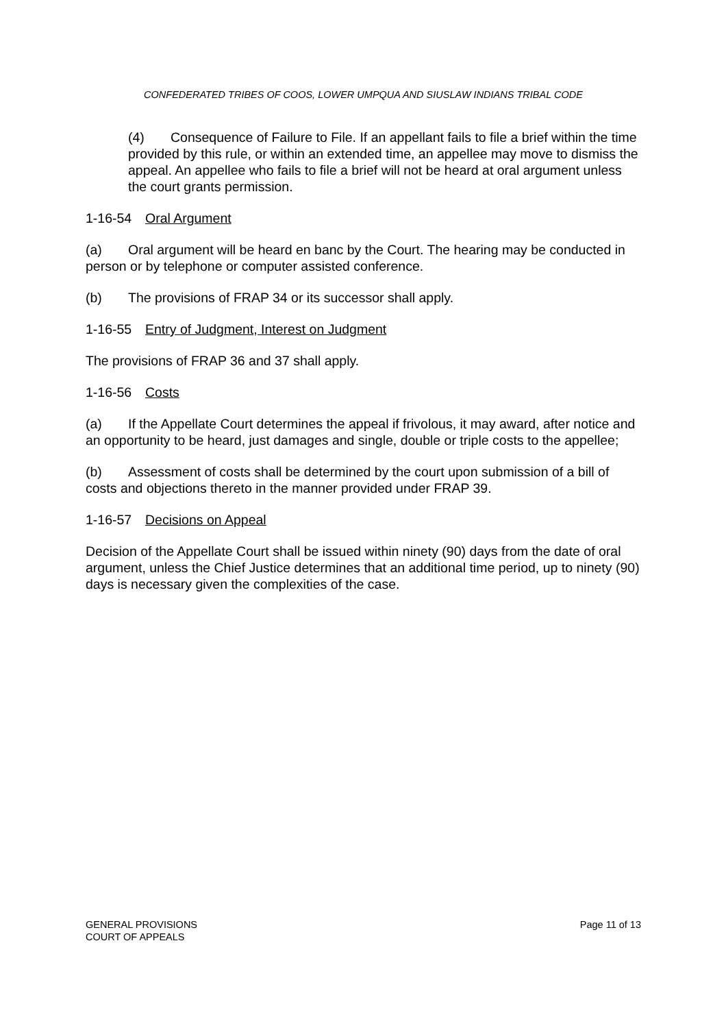CONFEDERATED TRIBES OF COOS, LOWER UMPQUA AND SIUSLAW INDIANS TRIBAL CODE
(4) Consequence of Failure to File. If an appellant fails to file a brief within the time provided by this rule, or within an extended time, an appellee may move to dismiss the appeal. An appellee who fails to file a brief will not be heard at oral argument unless the court grants permission.
1-16-54 Oral Argument
(a) Oral argument will be heard en banc by the Court. The hearing may be conducted in person or by telephone or computer assisted conference.
(b) The provisions of FRAP 34 or its successor shall apply.
1-16-55 Entry of Judgment, Interest on Judgment
The provisions of FRAP 36 and 37 shall apply.
1-16-56 Costs
(a) If the Appellate Court determines the appeal if frivolous, it may award, after notice and an opportunity to be heard, just damages and single, double or triple costs to the appellee;
(b) Assessment of costs shall be determined by the court upon submission of a bill of costs and objections thereto in the manner provided under FRAP 39.
1-16-57 Decisions on Appeal
Decision of the Appellate Court shall be issued within ninety (90) days from the date of oral argument, unless the Chief Justice determines that an additional time period, up to ninety (90) days is necessary given the complexities of the case.
GENERAL PROVISIONS
COURT OF APPEALS
Page 11 of 13